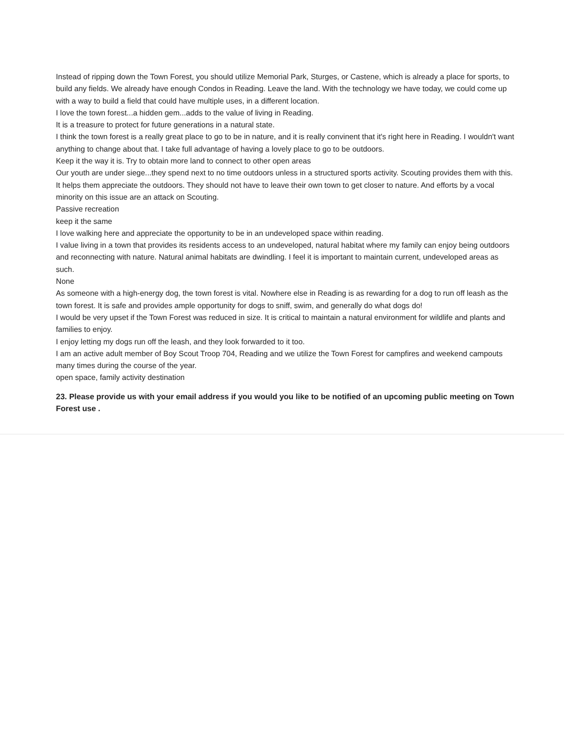Instead of ripping down the Town Forest, you should utilize Memorial Park, Sturges, or Castene, which is already a place for sports, to build any fields. We already have enough Condos in Reading. Leave the land. With the technology we have today, we could come up with a way to build a field that could have multiple uses, in a different location.
I love the town forest...a hidden gem...adds to the value of living in Reading.
It is a treasure to protect for future generations in a natural state.
I think the town forest is a really great place to go to be in nature, and it is really convinent that it's right here in Reading. I wouldn't want anything to change about that. I take full advantage of having a lovely place to go to be outdoors.
Keep it the way it is. Try to obtain more land to connect to other open areas
Our youth are under siege...they spend next to no time outdoors unless in a structured sports activity. Scouting provides them with this. It helps them appreciate the outdoors. They should not have to leave their own town to get closer to nature. And efforts by a vocal minority on this issue are an attack on Scouting.
Passive recreation
keep it the same
I love walking here and appreciate the opportunity to be in an undeveloped space within reading.
I value living in a town that provides its residents access to an undeveloped, natural habitat where my family can enjoy being outdoors and reconnecting with nature. Natural animal habitats are dwindling. I feel it is important to maintain current, undeveloped areas as such.
None
As someone with a high-energy dog, the town forest is vital. Nowhere else in Reading is as rewarding for a dog to run off leash as the town forest. It is safe and provides ample opportunity for dogs to sniff, swim, and generally do what dogs do!
I would be very upset if the Town Forest was reduced in size. It is critical to maintain a natural environment for wildlife and plants and families to enjoy.
I enjoy letting my dogs run off the leash, and they look forwarded to it too.
I am an active adult member of Boy Scout Troop 704, Reading and we utilize the Town Forest for campfires and weekend campouts many times during the course of the year.
open space, family activity destination
23. Please provide us with your email address if you would you like to be notified of an upcoming public meeting on Town Forest use .